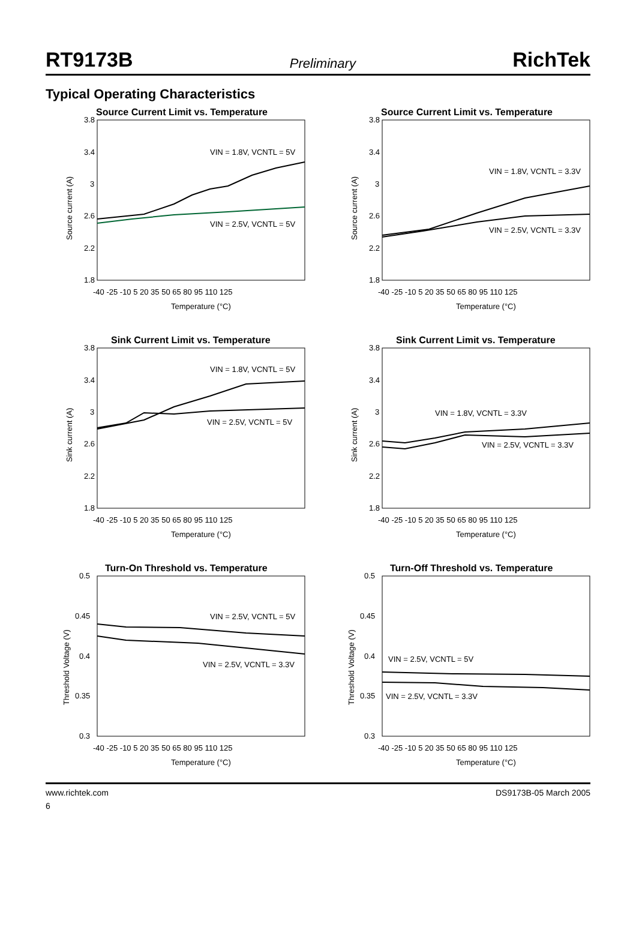RT9173B Preliminary RichTek
Typical Operating Characteristics
Source Current Limit vs. Temperature
3.8
3.4
3
2.6
2.2
1.8
-40 -25 -10 5 20 35 50 65 80 95 110 125
Temperature (°C)
Source current (A)
VIN = 1.8V, VCNTL = 5V
VIN = 2.5V, VCNTL = 5V
Source Current Limit vs. Temperature
3.8
3.4
3
2.6
2.2
1.8
-40 -25 -10 5 20 35 50 65 80 95 110 125
Temperature (°C)
Source current (A)
VIN = 1.8V, VCNTL = 3.3V
VIN = 2.5V, VCNTL = 3.3V
Sink Current Limit vs. Temperature
3.8
3.4
3
2.6
2.2
1.8
-40 -25 -10 5 20 35 50 65 80 95 110 125
Temperature (°C)
Sink current (A)
VIN = 1.8V, VCNTL = 5V
VIN = 2.5V, VCNTL = 5V
Sink Current Limit vs. Temperature
3.8
3.4
3
2.6
2.2
1.8
-40 -25 -10 5 20 35 50 65 80 95 110 125
Temperature (°C)
Sink current (A)
VIN = 1.8V, VCNTL = 3.3V
VIN = 2.5V, VCNTL = 3.3V
Turn-On Threshold vs. Temperature
0.5
0.45
0.4
0.35
0.3
-40 -25 -10 5 20 35 50 65 80 95 110 125
Temperature (°C)
Threshold Voltage (V)
VIN = 2.5V, VCNTL = 5V
VIN = 2.5V, VCNTL = 3.3V
Turn-Off Threshold vs. Temperature
0.5
0.45
0.4
0.35
0.3
-40 -25 -10 5 20 35 50 65 80 95 110 125
Temperature (°C)
Threshold Voltage (V)
VIN = 2.5V, VCNTL = 5V
VIN = 2.5V, VCNTL = 3.3V
www.richtek.com DS9173B-05 March 2005
6